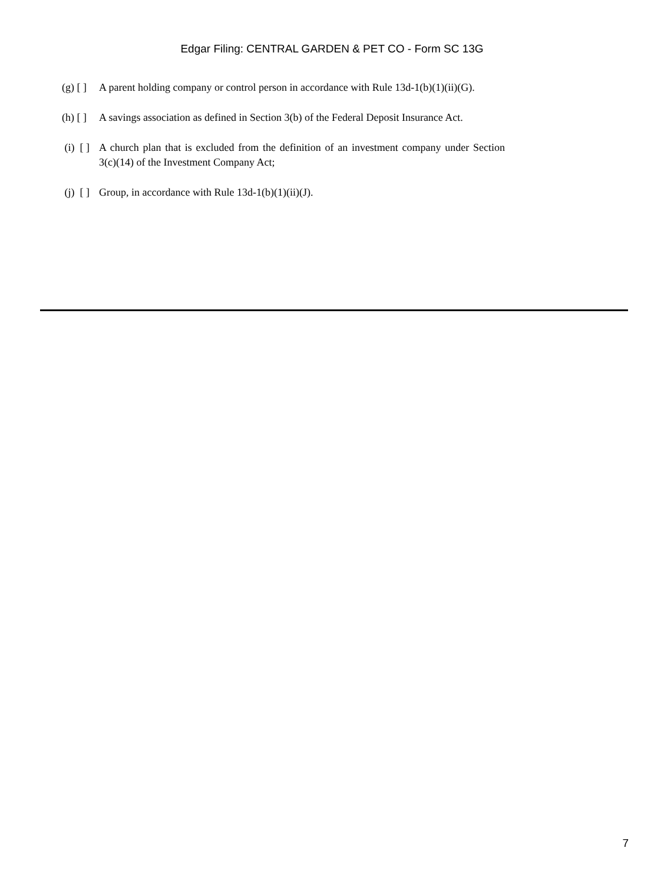Edgar Filing: CENTRAL GARDEN & PET CO - Form SC 13G
(g) [ ] A parent holding company or control person in accordance with Rule 13d-1(b)(1)(ii)(G).
(h) [ ] A savings association as defined in Section 3(b) of the Federal Deposit Insurance Act.
(i) [ ] A church plan that is excluded from the definition of an investment company under Section 3(c)(14) of the Investment Company Act;
(j) [ ] Group, in accordance with Rule 13d-1(b)(1)(ii)(J).
7